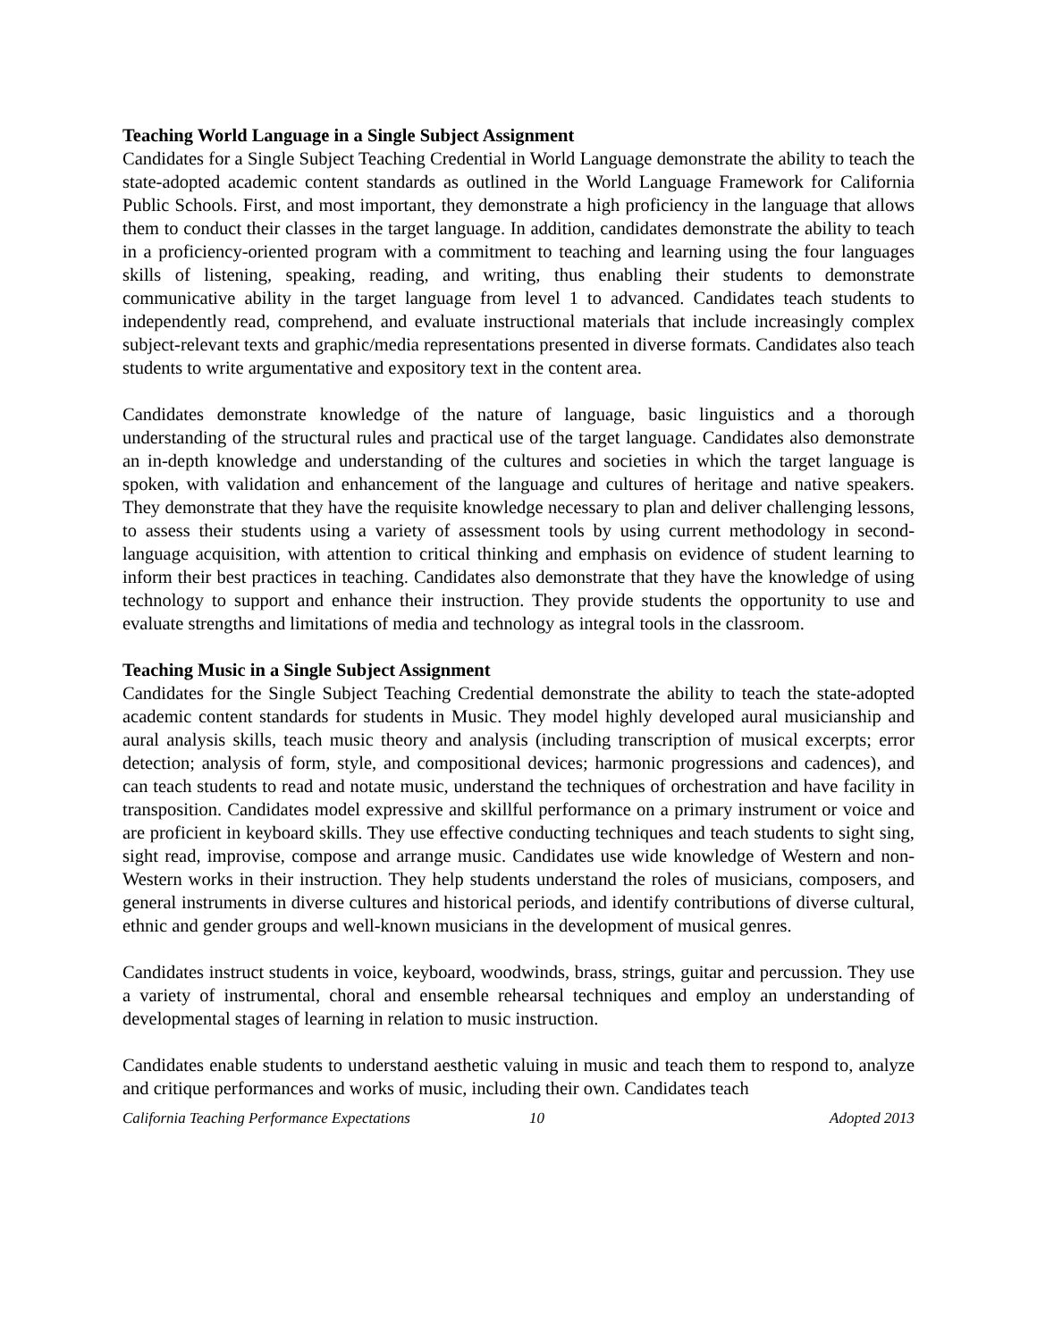Teaching World Language in a Single Subject Assignment
Candidates for a Single Subject Teaching Credential in World Language demonstrate the ability to teach the state-adopted academic content standards as outlined in the World Language Framework for California Public Schools. First, and most important, they demonstrate a high proficiency in the language that allows them to conduct their classes in the target language. In addition, candidates demonstrate the ability to teach in a proficiency-oriented program with a commitment to teaching and learning using the four languages skills of listening, speaking, reading, and writing, thus enabling their students to demonstrate communicative ability in the target language from level 1 to advanced. Candidates teach students to independently read, comprehend, and evaluate instructional materials that include increasingly complex subject-relevant texts and graphic/media representations presented in diverse formats. Candidates also teach students to write argumentative and expository text in the content area.
Candidates demonstrate knowledge of the nature of language, basic linguistics and a thorough understanding of the structural rules and practical use of the target language. Candidates also demonstrate an in-depth knowledge and understanding of the cultures and societies in which the target language is spoken, with validation and enhancement of the language and cultures of heritage and native speakers. They demonstrate that they have the requisite knowledge necessary to plan and deliver challenging lessons, to assess their students using a variety of assessment tools by using current methodology in second-language acquisition, with attention to critical thinking and emphasis on evidence of student learning to inform their best practices in teaching. Candidates also demonstrate that they have the knowledge of using technology to support and enhance their instruction. They provide students the opportunity to use and evaluate strengths and limitations of media and technology as integral tools in the classroom.
Teaching Music in a Single Subject Assignment
Candidates for the Single Subject Teaching Credential demonstrate the ability to teach the state-adopted academic content standards for students in Music. They model highly developed aural musicianship and aural analysis skills, teach music theory and analysis (including transcription of musical excerpts; error detection; analysis of form, style, and compositional devices; harmonic progressions and cadences), and can teach students to read and notate music, understand the techniques of orchestration and have facility in transposition. Candidates model expressive and skillful performance on a primary instrument or voice and are proficient in keyboard skills. They use effective conducting techniques and teach students to sight sing, sight read, improvise, compose and arrange music. Candidates use wide knowledge of Western and non-Western works in their instruction. They help students understand the roles of musicians, composers, and general instruments in diverse cultures and historical periods, and identify contributions of diverse cultural, ethnic and gender groups and well-known musicians in the development of musical genres.
Candidates instruct students in voice, keyboard, woodwinds, brass, strings, guitar and percussion. They use a variety of instrumental, choral and ensemble rehearsal techniques and employ an understanding of developmental stages of learning in relation to music instruction.
Candidates enable students to understand aesthetic valuing in music and teach them to respond to, analyze and critique performances and works of music, including their own. Candidates teach
California Teaching Performance Expectations 10 Adopted 2013